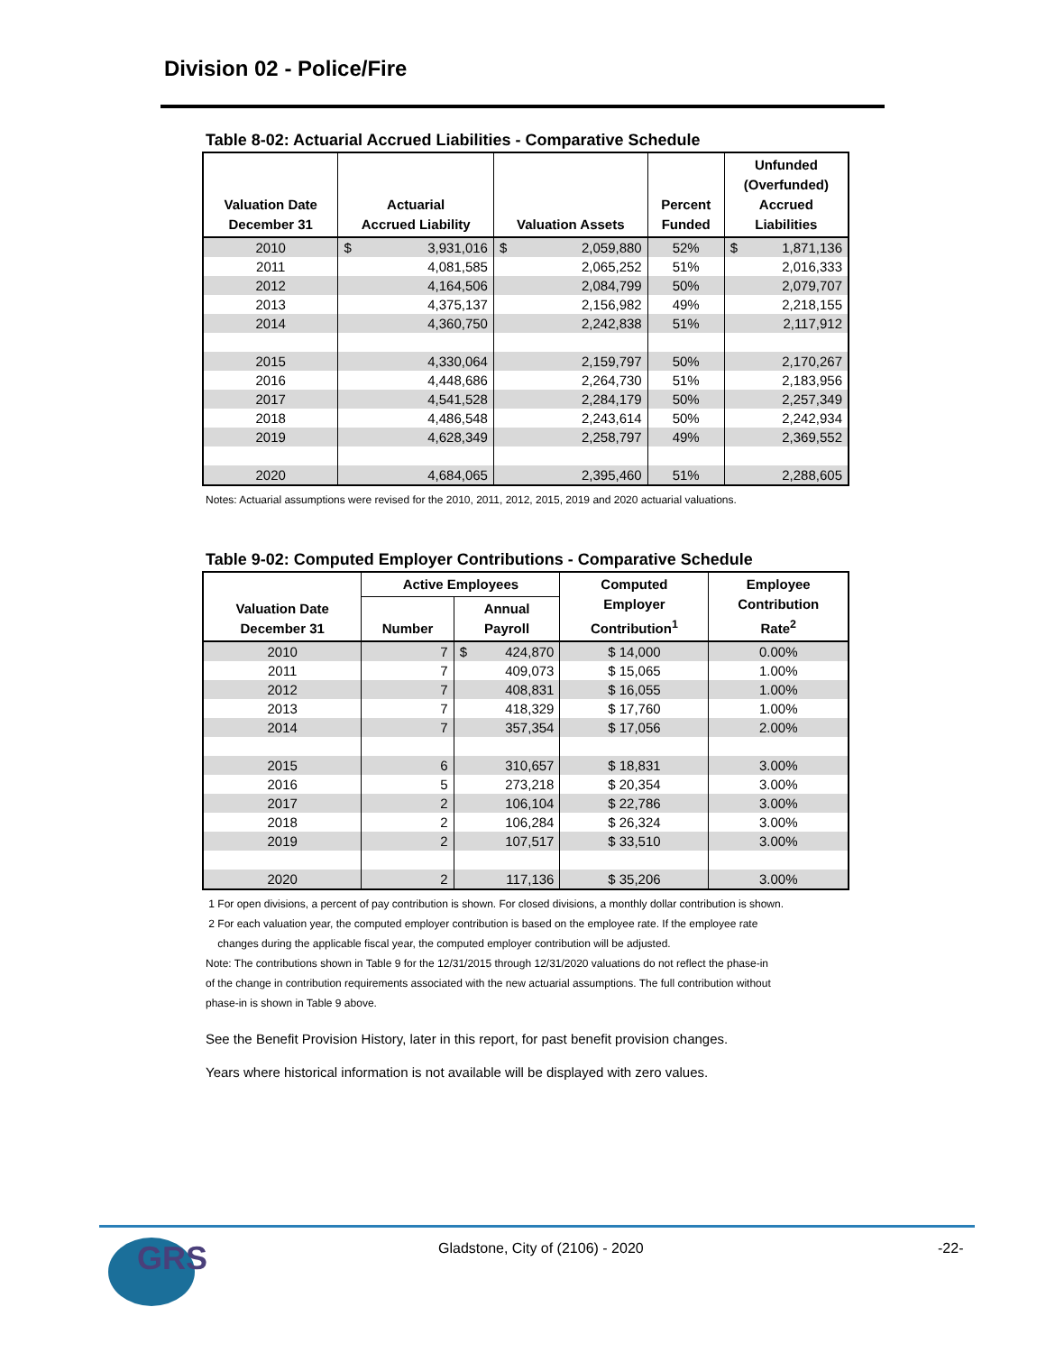Division 02 - Police/Fire
Table 8-02: Actuarial Accrued Liabilities - Comparative Schedule
| Valuation Date December 31 | Actuarial Accrued Liability | Valuation Assets | Percent Funded | Unfunded (Overfunded) Accrued Liabilities |
| --- | --- | --- | --- | --- |
| 2010 | $ 3,931,016 | $ 2,059,880 | 52% | $ 1,871,136 |
| 2011 | 4,081,585 | 2,065,252 | 51% | 2,016,333 |
| 2012 | 4,164,506 | 2,084,799 | 50% | 2,079,707 |
| 2013 | 4,375,137 | 2,156,982 | 49% | 2,218,155 |
| 2014 | 4,360,750 | 2,242,838 | 51% | 2,117,912 |
| 2015 | 4,330,064 | 2,159,797 | 50% | 2,170,267 |
| 2016 | 4,448,686 | 2,264,730 | 51% | 2,183,956 |
| 2017 | 4,541,528 | 2,284,179 | 50% | 2,257,349 |
| 2018 | 4,486,548 | 2,243,614 | 50% | 2,242,934 |
| 2019 | 4,628,349 | 2,258,797 | 49% | 2,369,552 |
| 2020 | 4,684,065 | 2,395,460 | 51% | 2,288,605 |
Notes: Actuarial assumptions were revised for the 2010, 2011, 2012, 2015, 2019 and 2020 actuarial valuations.
Table 9-02: Computed Employer Contributions - Comparative Schedule
| Valuation Date December 31 | Active Employees | | Computed Employer Contribution<sup>1</sup> | Employee Contribution Rate<sup>2</sup> |
| --- | --- | --- | --- | --- |
| | Number | Annual Payroll | | |
| 2010 | 7 | $ 424,870 | $ 14,000 | 0.00% |
| 2011 | 7 | 409,073 | $ 15,065 | 1.00% |
| 2012 | 7 | 408,831 | $ 16,055 | 1.00% |
| 2013 | 7 | 418,329 | $ 17,760 | 1.00% |
| 2014 | 7 | 357,354 | $ 17,056 | 2.00% |
| 2015 | 6 | 310,657 | $ 18,831 | 3.00% |
| 2016 | 5 | 273,218 | $ 20,354 | 3.00% |
| 2017 | 2 | 106,104 | $ 22,786 | 3.00% |
| 2018 | 2 | 106,284 | $ 26,324 | 3.00% |
| 2019 | 2 | 107,517 | $ 33,510 | 3.00% |
| 2020 | 2 | 117,136 | $ 35,206 | 3.00% |
1 For open divisions, a percent of pay contribution is shown. For closed divisions, a monthly dollar contribution is shown.
2 For each valuation year, the computed employer contribution is based on the employee rate. If the employee rate
changes during the applicable fiscal year, the computed employer contribution will be adjusted.
Note: The contributions shown in Table 9 for the 12/31/2015 through 12/31/2020 valuations do not reflect the phase-in
of the change in contribution requirements associated with the new actuarial assumptions. The full contribution without
phase-in is shown in Table 9 above.
See the Benefit Provision History, later in this report, for past benefit provision changes.
Years where historical information is not available will be displayed with zero values.
GRS
Gladstone, City of (2106) - 2020
-22-